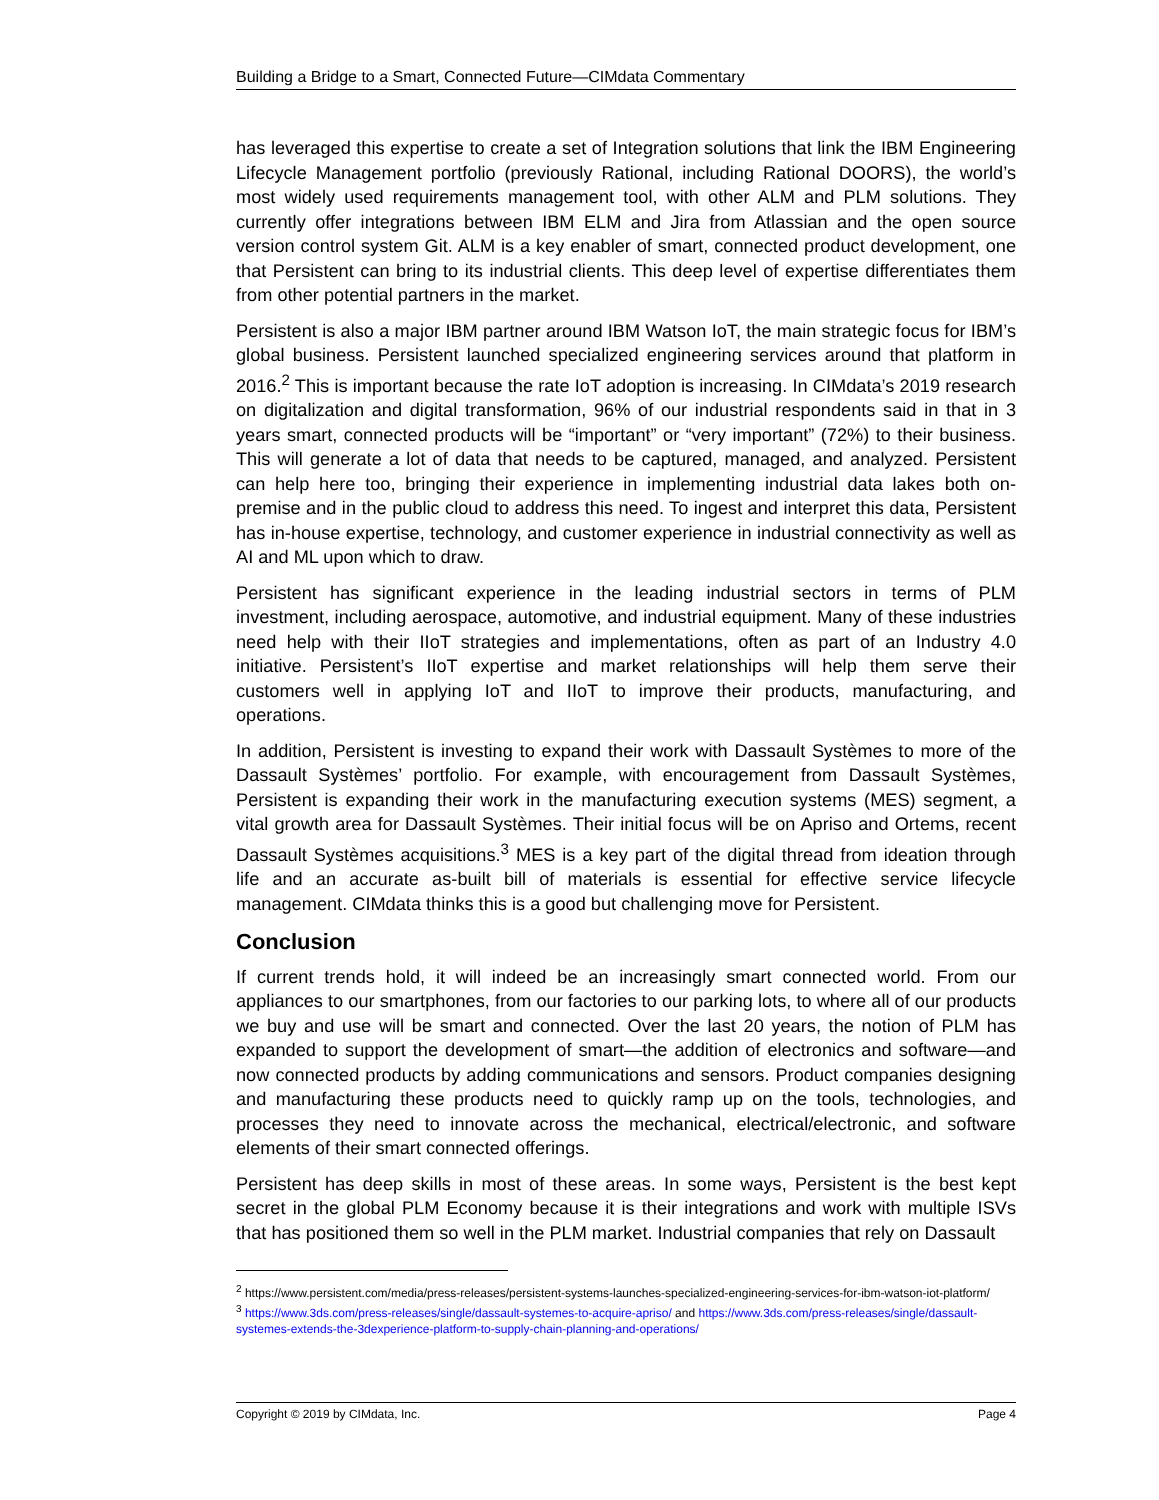Building a Bridge to a Smart, Connected Future—CIMdata Commentary
has leveraged this expertise to create a set of Integration solutions that link the IBM Engineering Lifecycle Management portfolio (previously Rational, including Rational DOORS), the world’s most widely used requirements management tool, with other ALM and PLM solutions. They currently offer integrations between IBM ELM and Jira from Atlassian and the open source version control system Git. ALM is a key enabler of smart, connected product development, one that Persistent can bring to its industrial clients. This deep level of expertise differentiates them from other potential partners in the market.
Persistent is also a major IBM partner around IBM Watson IoT, the main strategic focus for IBM’s global business. Persistent launched specialized engineering services around that platform in 2016.<sup>2</sup> This is important because the rate IoT adoption is increasing. In CIMdata’s 2019 research on digitalization and digital transformation, 96% of our industrial respondents said in that in 3 years smart, connected products will be “important” or “very important” (72%) to their business. This will generate a lot of data that needs to be captured, managed, and analyzed. Persistent can help here too, bringing their experience in implementing industrial data lakes both on-premise and in the public cloud to address this need. To ingest and interpret this data, Persistent has in-house expertise, technology, and customer experience in industrial connectivity as well as AI and ML upon which to draw.
Persistent has significant experience in the leading industrial sectors in terms of PLM investment, including aerospace, automotive, and industrial equipment. Many of these industries need help with their IIoT strategies and implementations, often as part of an Industry 4.0 initiative. Persistent’s IIoT expertise and market relationships will help them serve their customers well in applying IoT and IIoT to improve their products, manufacturing, and operations.
In addition, Persistent is investing to expand their work with Dassault Systèmes to more of the Dassault Systèmes’ portfolio. For example, with encouragement from Dassault Systèmes, Persistent is expanding their work in the manufacturing execution systems (MES) segment, a vital growth area for Dassault Systèmes. Their initial focus will be on Apriso and Ortems, recent Dassault Systèmes acquisitions.<sup>3</sup> MES is a key part of the digital thread from ideation through life and an accurate as-built bill of materials is essential for effective service lifecycle management. CIMdata thinks this is a good but challenging move for Persistent.
Conclusion
If current trends hold, it will indeed be an increasingly smart connected world. From our appliances to our smartphones, from our factories to our parking lots, to where all of our products we buy and use will be smart and connected. Over the last 20 years, the notion of PLM has expanded to support the development of smart—the addition of electronics and software—and now connected products by adding communications and sensors. Product companies designing and manufacturing these products need to quickly ramp up on the tools, technologies, and processes they need to innovate across the mechanical, electrical/electronic, and software elements of their smart connected offerings.
Persistent has deep skills in most of these areas. In some ways, Persistent is the best kept secret in the global PLM Economy because it is their integrations and work with multiple ISVs that has positioned them so well in the PLM market. Industrial companies that rely on Dassault
<sup>2</sup> https://www.persistent.com/media/press-releases/persistent-systems-launches-specialized-engineering-services-for-ibm-watson-iot-platform/
<sup>3</sup> https://www.3ds.com/press-releases/single/dassault-systemes-to-acquire-apriso/ and https://www.3ds.com/press-releases/single/dassault-systemes-extends-the-3dexperience-platform-to-supply-chain-planning-and-operations/
Copyright © 2019 by CIMdata, Inc. Page 4